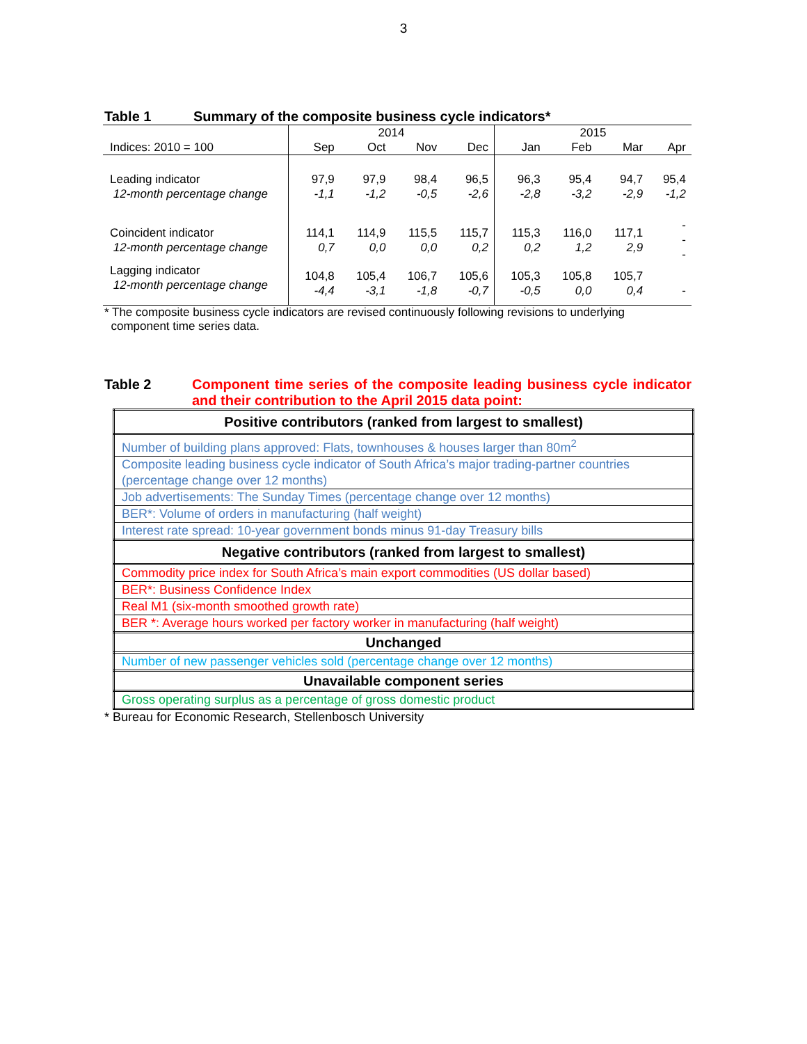3
Table 1 Summary of the composite business cycle indicators*
| | 2014 | | | | 2015 | | | |
| Indices: 2010 = 100 | Sep | Oct | Nov | Dec | Jan | Feb | Mar | Apr |
| Leading indicator 12-month percentage change | 97,9 -1,1 | 97,9 -1,2 | 98,4 -0,5 | 96,5 -2,6 | 96,3 -2,8 | 95,4 -3,2 | 94,7 -2,9 | 95,4 -1,2 |
| Coincident indicator 12-month percentage change | 114,1 0,7 | 114,9 0,0 | 115,5 0,0 | 115,7 0,2 | 115,3 0,2 | 116,0 1,2 | 117,1 2,9 | - - - |
| Lagging indicator 12-month percentage change | 104,8 -4,4 | 105,4 -3,1 | 106,7 -1,8 | 105,6 -0,7 | 105,3 -0,5 | 105,8 0,0 | 105,7 0,4 | - |
* The composite business cycle indicators are revised continuously following revisions to underlying
component time series data.
Table 2 Component time series of the composite leading business cycle indicator and their contribution to the April 2015 data point:
| Positive contributors (ranked from largest to smallest) |
| --- |
| Number of building plans approved: Flats, townhouses & houses larger than 80m<sup>2</sup> |
| Composite leading business cycle indicator of South Africa’s major trading-partner countries (percentage change over 12 months) |
| Job advertisements: The Sunday Times (percentage change over 12 months) |
| BER*: Volume of orders in manufacturing (half weight) |
| Interest rate spread: 10-year government bonds minus 91-day Treasury bills |
| Negative contributors (ranked from largest to smallest) |
| Commodity price index for South Africa’s main export commodities (US dollar based) |
| BER*: Business Confidence Index |
| Real M1 (six-month smoothed growth rate) |
| BER *: Average hours worked per factory worker in manufacturing (half weight) |
| Unchanged |
| Number of new passenger vehicles sold (percentage change over 12 months) |
| Unavailable component series |
| Gross operating surplus as a percentage of gross domestic product |
* Bureau for Economic Research, Stellenbosch University